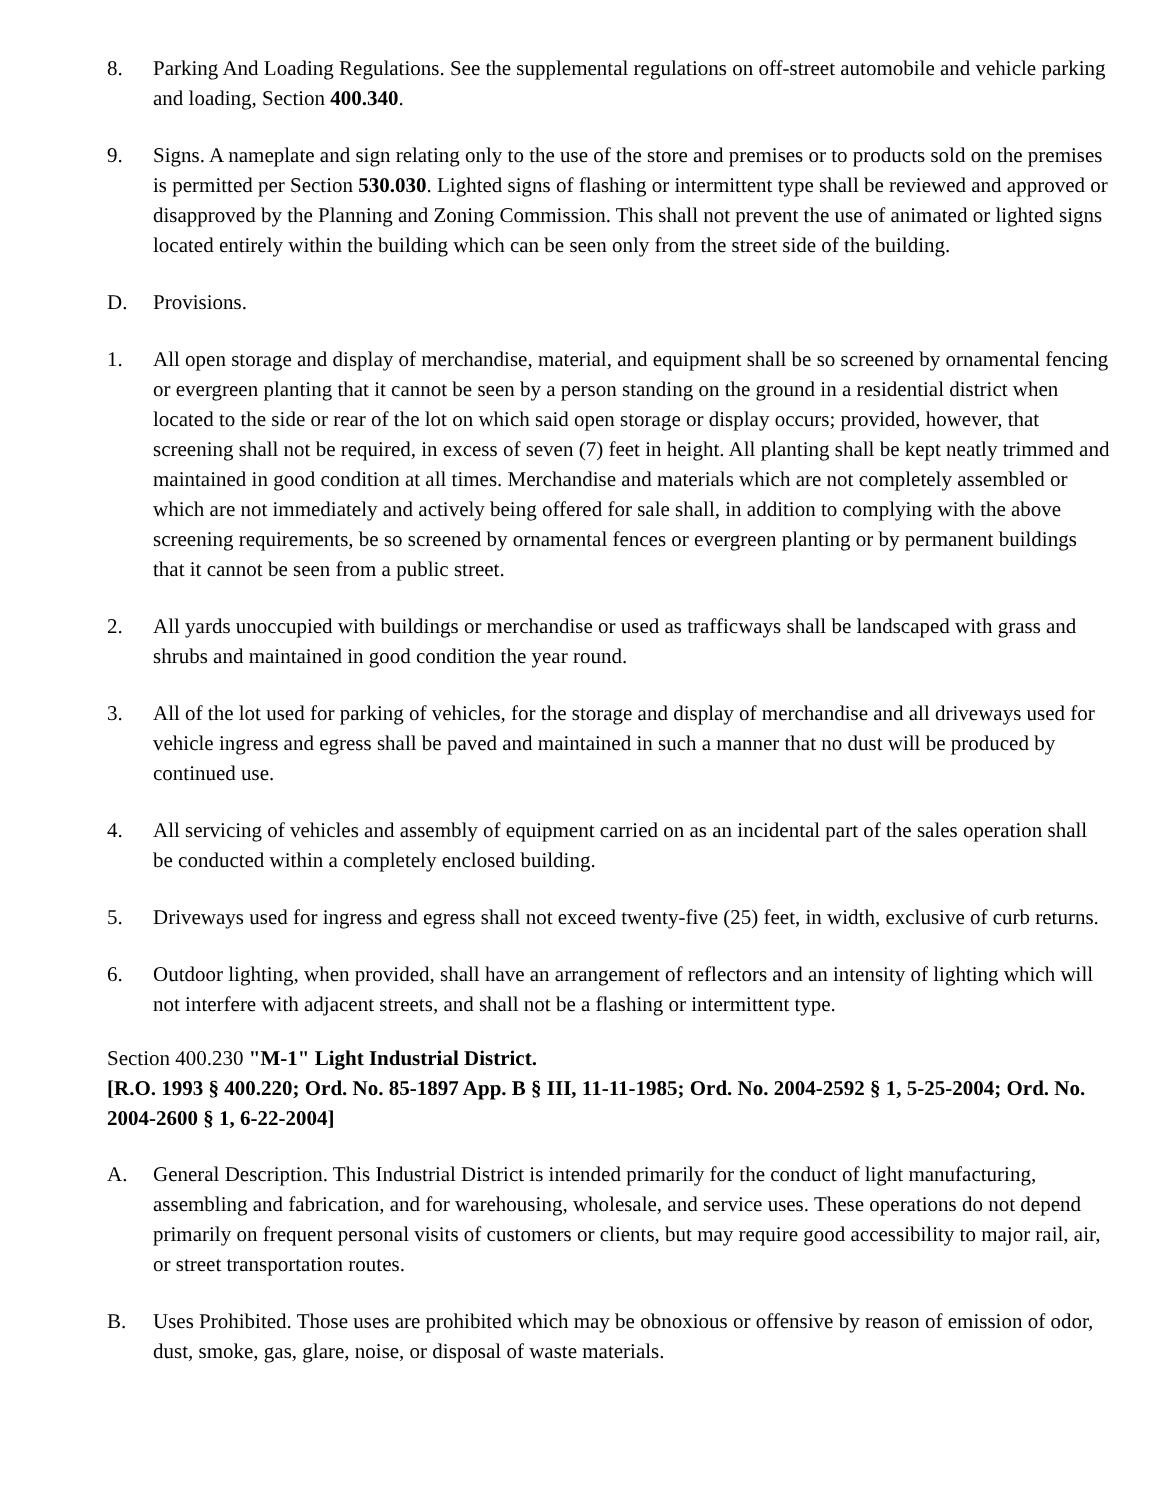8. Parking And Loading Regulations. See the supplemental regulations on off-street automobile and vehicle parking and loading, Section 400.340.
9. Signs. A nameplate and sign relating only to the use of the store and premises or to products sold on the premises is permitted per Section 530.030. Lighted signs of flashing or intermittent type shall be reviewed and approved or disapproved by the Planning and Zoning Commission. This shall not prevent the use of animated or lighted signs located entirely within the building which can be seen only from the street side of the building.
D. Provisions.
1. All open storage and display of merchandise, material, and equipment shall be so screened by ornamental fencing or evergreen planting that it cannot be seen by a person standing on the ground in a residential district when located to the side or rear of the lot on which said open storage or display occurs; provided, however, that screening shall not be required, in excess of seven (7) feet in height. All planting shall be kept neatly trimmed and maintained in good condition at all times. Merchandise and materials which are not completely assembled or which are not immediately and actively being offered for sale shall, in addition to complying with the above screening requirements, be so screened by ornamental fences or evergreen planting or by permanent buildings that it cannot be seen from a public street.
2. All yards unoccupied with buildings or merchandise or used as trafficways shall be landscaped with grass and shrubs and maintained in good condition the year round.
3. All of the lot used for parking of vehicles, for the storage and display of merchandise and all driveways used for vehicle ingress and egress shall be paved and maintained in such a manner that no dust will be produced by continued use.
4. All servicing of vehicles and assembly of equipment carried on as an incidental part of the sales operation shall be conducted within a completely enclosed building.
5. Driveways used for ingress and egress shall not exceed twenty-five (25) feet, in width, exclusive of curb returns.
6. Outdoor lighting, when provided, shall have an arrangement of reflectors and an intensity of lighting which will not interfere with adjacent streets, and shall not be a flashing or intermittent type.
Section 400.230 "M-1" Light Industrial District.
[R.O. 1993 § 400.220; Ord. No. 85-1897 App. B § III, 11-11-1985; Ord. No. 2004-2592 § 1, 5-25-2004; Ord. No. 2004-2600 § 1, 6-22-2004]
A. General Description. This Industrial District is intended primarily for the conduct of light manufacturing, assembling and fabrication, and for warehousing, wholesale, and service uses. These operations do not depend primarily on frequent personal visits of customers or clients, but may require good accessibility to major rail, air, or street transportation routes.
B. Uses Prohibited. Those uses are prohibited which may be obnoxious or offensive by reason of emission of odor, dust, smoke, gas, glare, noise, or disposal of waste materials.